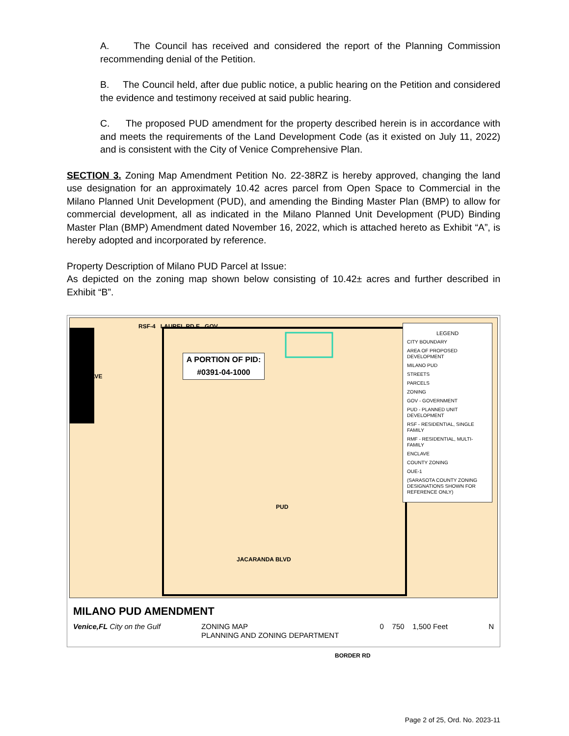A. The Council has received and considered the report of the Planning Commission recommending denial of the Petition.
B. The Council held, after due public notice, a public hearing on the Petition and considered the evidence and testimony received at said public hearing.
C. The proposed PUD amendment for the property described herein is in accordance with and meets the requirements of the Land Development Code (as it existed on July 11, 2022) and is consistent with the City of Venice Comprehensive Plan.
SECTION 3. Zoning Map Amendment Petition No. 22-38RZ is hereby approved, changing the land use designation for an approximately 10.42 acres parcel from Open Space to Commercial in the Milano Planned Unit Development (PUD), and amending the Binding Master Plan (BMP) to allow for commercial development, all as indicated in the Milano Planned Unit Development (PUD) Binding Master Plan (BMP) Amendment dated November 16, 2022, which is attached hereto as Exhibit “A”, is hereby adopted and incorporated by reference.
Property Description of Milano PUD Parcel at Issue:
As depicted on the zoning map shown below consisting of 10.42± acres and further described in Exhibit “B”.
RSF-4 LAUREL RD E GOV
A PORTION OF PID: #0391-04-1000
ENCLAVE
PUD
JACARANDA BLVD
BORDER RD
LEGEND
CITY BOUNDARY
AREA OF PROPOSED DEVELOPMENT
MILANO PUD
STREETS
PARCELS
ZONING
GOV - GOVERNMENT
PUD - PLANNED UNIT DEVELOPMENT
RSF - RESIDENTIAL, SINGLE FAMILY
RMF - RESIDENTIAL, MULTI-FAMILY
ENCLAVE
COUNTY ZONING
OUE-1
(SARASOTA COUNTY ZONING DESIGNATIONS SHOWN FOR REFERENCE ONLY)
MILANO PUD AMENDMENT
Venice,FL City on the Gulf ZONING MAP
PLANNING AND ZONING DEPARTMENT
0 750 1,500 Feet N
Page 2 of 25, Ord. No. 2023-11